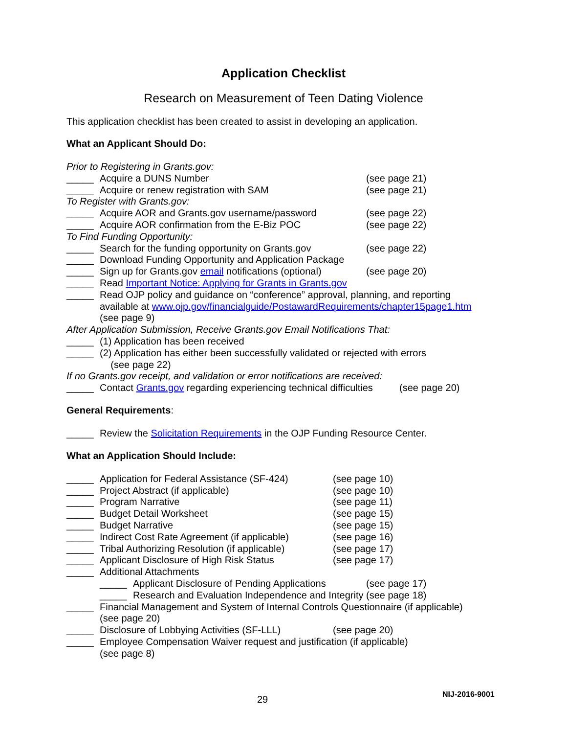Application Checklist
Research on Measurement of Teen Dating Violence
This application checklist has been created to assist in developing an application.
What an Applicant Should Do:
Prior to Registering in Grants.gov:
_____ Acquire a DUNS Number (see page 21)
_____ Acquire or renew registration with SAM (see page 21)
To Register with Grants.gov:
_____ Acquire AOR and Grants.gov username/password (see page 22)
_____ Acquire AOR confirmation from the E-Biz POC (see page 22)
To Find Funding Opportunity:
_____ Search for the funding opportunity on Grants.gov (see page 22)
_____ Download Funding Opportunity and Application Package
_____ Sign up for Grants.gov email notifications (optional) (see page 20)
_____ Read Important Notice: Applying for Grants in Grants.gov
_____ Read OJP policy and guidance on “conference” approval, planning, and reporting
available at www.ojp.gov/financialguide/PostawardRequirements/chapter15page1.htm
(see page 9)
After Application Submission, Receive Grants.gov Email Notifications That:
_____ (1) Application has been received
_____ (2) Application has either been successfully validated or rejected with errors
(see page 22)
If no Grants.gov receipt, and validation or error notifications are received:
_____ Contact Grants.gov regarding experiencing technical difficulties (see page 20)
General Requirements:
_____ Review the Solicitation Requirements in the OJP Funding Resource Center.
What an Application Should Include:
_____ Application for Federal Assistance (SF-424) (see page 10)
_____ Project Abstract (if applicable) (see page 10)
_____ Program Narrative (see page 11)
_____ Budget Detail Worksheet (see page 15)
_____ Budget Narrative (see page 15)
_____ Indirect Cost Rate Agreement (if applicable) (see page 16)
_____ Tribal Authorizing Resolution (if applicable) (see page 17)
_____ Applicant Disclosure of High Risk Status (see page 17)
_____ Additional Attachments
_____ Applicant Disclosure of Pending Applications (see page 17)
_____ Research and Evaluation Independence and Integrity (see page 18)
_____ Financial Management and System of Internal Controls Questionnaire (if applicable)
(see page 20)
_____ Disclosure of Lobbying Activities (SF-LLL) (see page 20)
_____ Employee Compensation Waiver request and justification (if applicable)
(see page 8)
29 NIJ-2016-9001